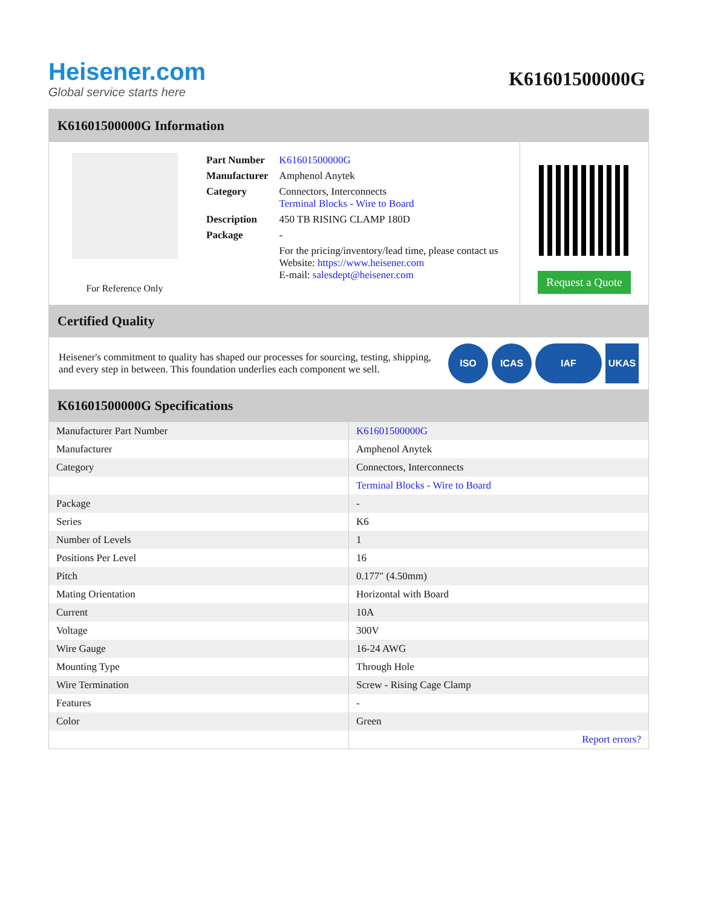Heisener.com
Global service starts here
K61601500000G
K61601500000G Information
For Reference Only
| Part Number | K61601500000G |
| Manufacturer | Amphenol Anytek |
| Category | Connectors, Interconnects Terminal Blocks - Wire to Board |
| Description | 450 TB RISING CLAMP 180D |
| Package | - |
| | For the pricing/inventory/lead time, please contact us Website: https://www.heisener.com E-mail: salesdept@heisener.com |
Request a Quote
Certified Quality
Heisener's commitment to quality has shaped our processes for sourcing, testing, shipping, and every step in between. This foundation underlies each component we sell.
ISO ICAS IAF UKAS
K61601500000G Specifications
| Manufacturer Part Number | K61601500000G |
| Manufacturer | Amphenol Anytek |
| Category | Connectors, Interconnects |
| | Terminal Blocks - Wire to Board |
| Package | - |
| Series | K6 |
| Number of Levels | 1 |
| Positions Per Level | 16 |
| Pitch | 0.177" (4.50mm) |
| Mating Orientation | Horizontal with Board |
| Current | 10A |
| Voltage | 300V |
| Wire Gauge | 16-24 AWG |
| Mounting Type | Through Hole |
| Wire Termination | Screw - Rising Cage Clamp |
| Features | - |
| Color | Green |
| | Report errors? |